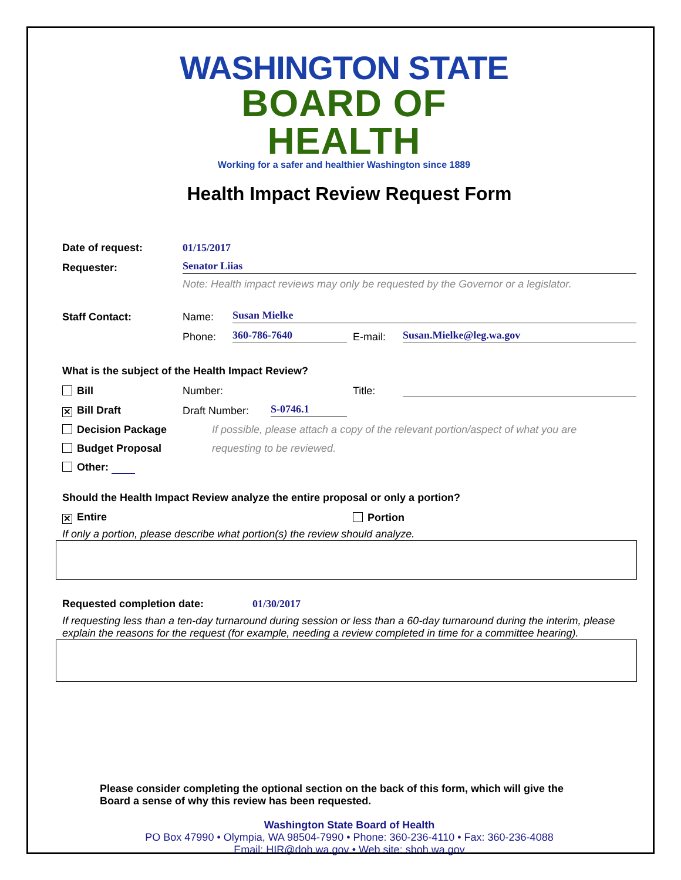WASHINGTON STATE
BOARD OF HEALTH
Working for a safer and healthier Washington since 1889
Health Impact Review Request Form
Date of request: 01/15/2017
Requester: Senator Liias
Note: Health impact reviews may only be requested by the Governor or a legislator.
Staff Contact: Name: Susan Mielke
Phone: 360-786-7640 E-mail: Susan.Mielke@leg.wa.gov
What is the subject of the Health Impact Review?
Bill Number: Title:
✕ Bill Draft Draft Number: S-0746.1
Decision Package If possible, please attach a copy of the relevant portion/aspect of what you are
Budget Proposal requesting to be reviewed.
Other:
Should the Health Impact Review analyze the entire proposal or only a portion?
✕ Entire Portion
If only a portion, please describe what portion(s) the review should analyze.
Requested completion date: 01/30/2017
If requesting less than a ten-day turnaround during session or less than a 60-day turnaround during the interim, please explain the reasons for the request (for example, needing a review completed in time for a committee hearing).
Please consider completing the optional section on the back of this form, which will give the Board a sense of why this review has been requested.
Washington State Board of Health
PO Box 47990 • Olympia, WA 98504-7990 • Phone: 360-236-4110 • Fax: 360-236-4088
Email: HIR@doh.wa.gov • Web site: sboh.wa.gov